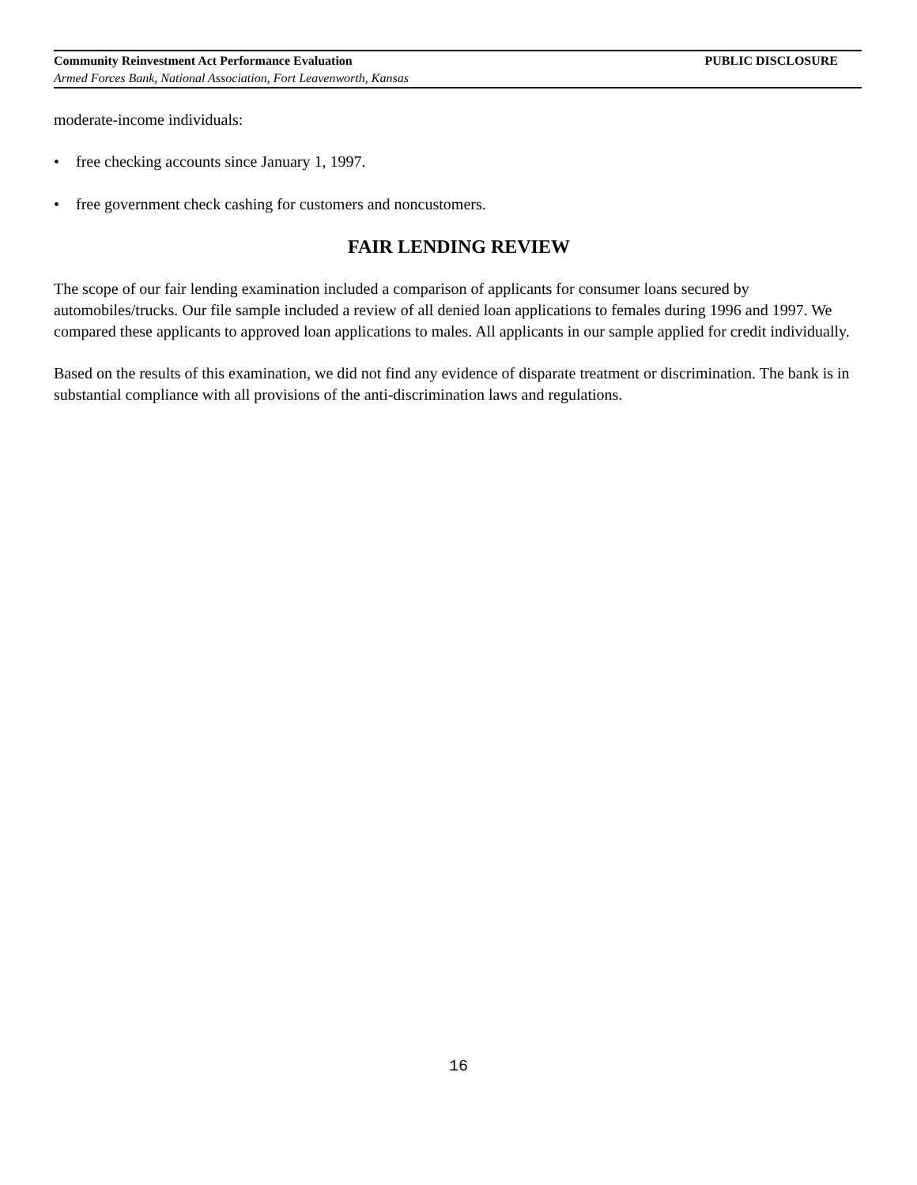Community Reinvestment Act Performance Evaluation PUBLIC DISCLOSURE
Armed Forces Bank, National Association, Fort Leavenworth, Kansas
moderate-income individuals:
• free checking accounts since January 1, 1997.
• free government check cashing for customers and noncustomers.
FAIR LENDING REVIEW
The scope of our fair lending examination included a comparison of applicants for consumer loans secured by automobiles/trucks. Our file sample included a review of all denied loan applications to females during 1996 and 1997. We compared these applicants to approved loan applications to males. All applicants in our sample applied for credit individually.
Based on the results of this examination, we did not find any evidence of disparate treatment or discrimination. The bank is in substantial compliance with all provisions of the anti-discrimination laws and regulations.
16